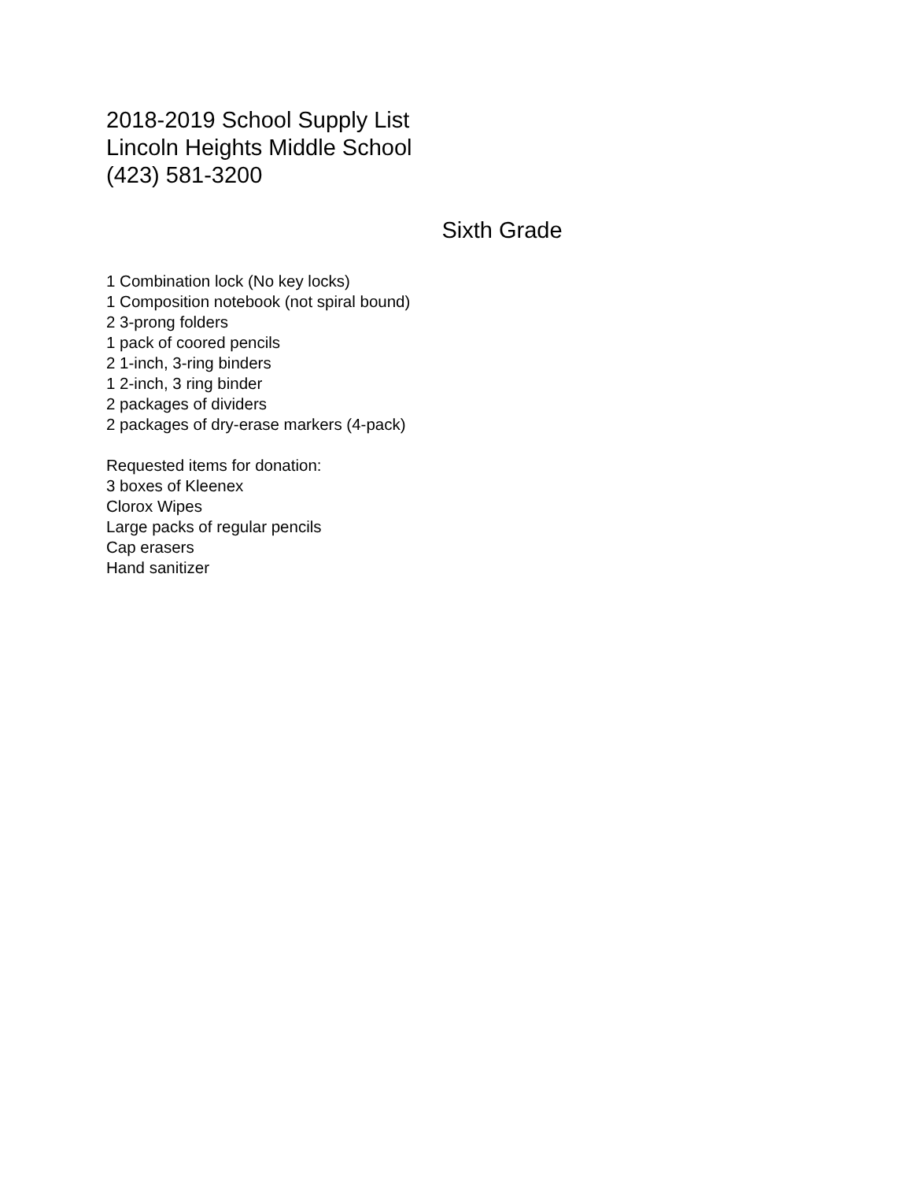2018-2019 School Supply List
Lincoln Heights Middle School
(423) 581-3200
Sixth Grade
1 Combination lock (No key locks)
1 Composition notebook (not spiral bound)
2 3-prong folders
1 pack of coored pencils
2 1-inch, 3-ring binders
1 2-inch, 3 ring binder
2 packages of dividers
2 packages of dry-erase markers (4-pack)
Requested items for donation:
3 boxes of Kleenex
Clorox Wipes
Large packs of regular pencils
Cap erasers
Hand sanitizer